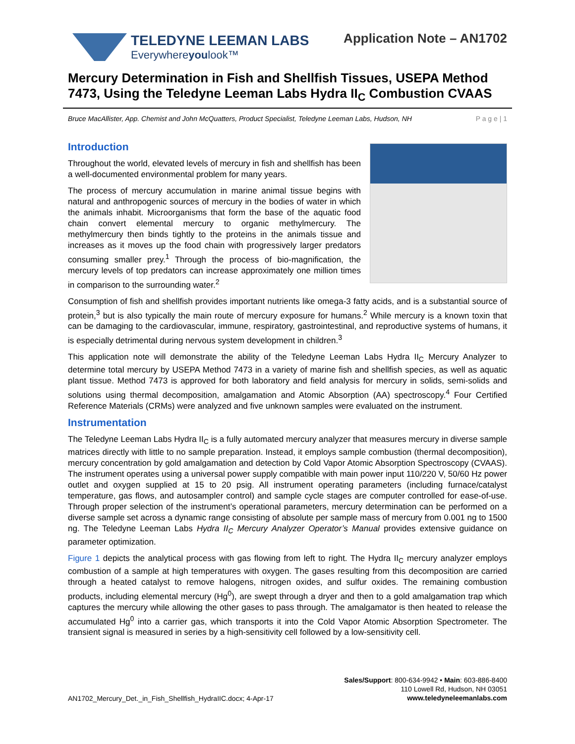TELEDYNE LEEMAN LABS
Everywhereyoulook™
Application Note – AN1702
Mercury Determination in Fish and Shellfish Tissues, USEPA Method 7473, Using the Teledyne Leeman Labs Hydra II<sub>C</sub> Combustion CVAAS
Bruce MacAllister, App. Chemist and John McQuatters, Product Specialist, Teledyne Leeman Labs, Hudson, NH P a g e | 1
Introduction
Throughout the world, elevated levels of mercury in fish and shellfish has been a well-documented environmental problem for many years.
The process of mercury accumulation in marine animal tissue begins with natural and anthropogenic sources of mercury in the bodies of water in which the animals inhabit. Microorganisms that form the base of the aquatic food chain convert elemental mercury to organic methylmercury. The methylmercury then binds tightly to the proteins in the animals tissue and increases as it moves up the food chain with progressively larger predators consuming smaller prey.<sup>1</sup> Through the process of bio-magnification, the mercury levels of top predators can increase approximately one million times in comparison to the surrounding water.<sup>2</sup>
Consumption of fish and shellfish provides important nutrients like omega-3 fatty acids, and is a substantial source of protein,<sup>3</sup> but is also typically the main route of mercury exposure for humans.<sup>2</sup> While mercury is a known toxin that can be damaging to the cardiovascular, immune, respiratory, gastrointestinal, and reproductive systems of humans, it is especially detrimental during nervous system development in children.<sup>3</sup>
This application note will demonstrate the ability of the Teledyne Leeman Labs Hydra II<sub>C</sub> Mercury Analyzer to determine total mercury by USEPA Method 7473 in a variety of marine fish and shellfish species, as well as aquatic plant tissue. Method 7473 is approved for both laboratory and field analysis for mercury in solids, semi-solids and solutions using thermal decomposition, amalgamation and Atomic Absorption (AA) spectroscopy.<sup>4</sup> Four Certified Reference Materials (CRMs) were analyzed and five unknown samples were evaluated on the instrument.
Instrumentation
The Teledyne Leeman Labs Hydra II<sub>C</sub> is a fully automated mercury analyzer that measures mercury in diverse sample matrices directly with little to no sample preparation. Instead, it employs sample combustion (thermal decomposition), mercury concentration by gold amalgamation and detection by Cold Vapor Atomic Absorption Spectroscopy (CVAAS). The instrument operates using a universal power supply compatible with main power input 110/220 V, 50/60 Hz power outlet and oxygen supplied at 15 to 20 psig. All instrument operating parameters (including furnace/catalyst temperature, gas flows, and autosampler control) and sample cycle stages are computer controlled for ease-of-use. Through proper selection of the instrument’s operational parameters, mercury determination can be performed on a diverse sample set across a dynamic range consisting of absolute per sample mass of mercury from 0.001 ng to 1500 ng. The Teledyne Leeman Labs Hydra II<sub>C</sub> Mercury Analyzer Operator’s Manual provides extensive guidance on parameter optimization.
Figure 1 depicts the analytical process with gas flowing from left to right. The Hydra II<sub>C</sub> mercury analyzer employs combustion of a sample at high temperatures with oxygen. The gases resulting from this decomposition are carried through a heated catalyst to remove halogens, nitrogen oxides, and sulfur oxides. The remaining combustion products, including elemental mercury (Hg<sup>0</sup>), are swept through a dryer and then to a gold amalgamation trap which captures the mercury while allowing the other gases to pass through. The amalgamator is then heated to release the accumulated Hg<sup>0</sup> into a carrier gas, which transports it into the Cold Vapor Atomic Absorption Spectrometer. The transient signal is measured in series by a high-sensitivity cell followed by a low-sensitivity cell.
AN1702_Mercury_Det._in_Fish_Shellfish_HydraIIC.docx; 4-Apr-17
Sales/Support: 800-634-9942 • Main: 603-886-8400
110 Lowell Rd, Hudson, NH 03051
www.teledyneleemanlabs.com